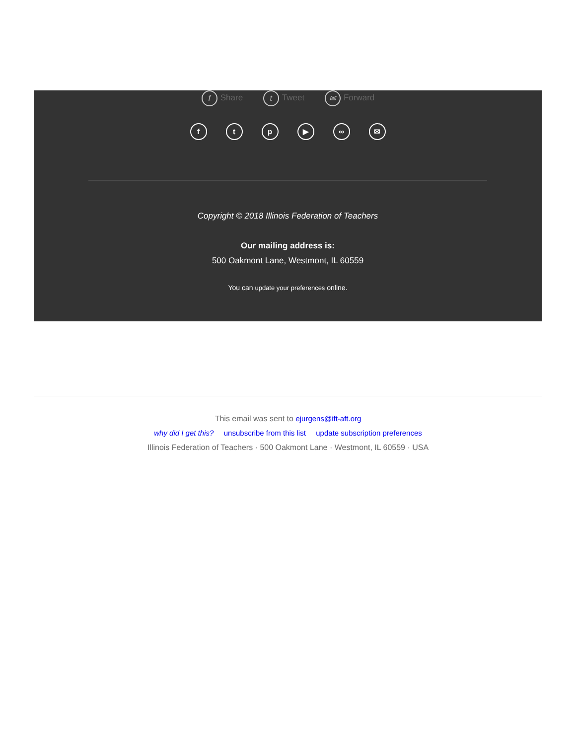f Share t Tweet ✉ Forward
ftp ▶ ∞ ✉
Copyright © 2018 Illinois Federation of Teachers
Our mailing address is:
500 Oakmont Lane, Westmont, IL 60559
You can update your preferences online.
This email was sent to ejurgens@ift-aft.org
why did I get this? unsubscribe from this list update subscription preferences
Illinois Federation of Teachers · 500 Oakmont Lane · Westmont, IL 60559 · USA